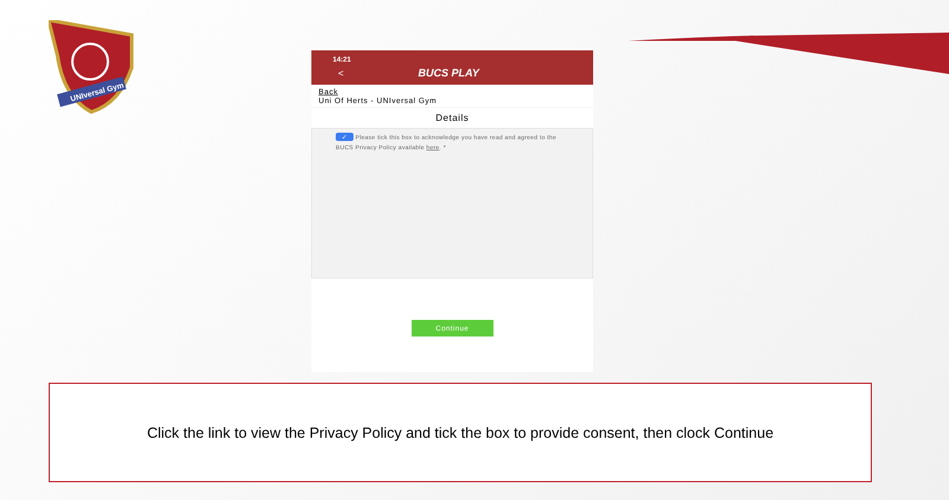UNIversal Gym
14:21
< BUCS PLAY
Back
Uni Of Herts - UNIversal Gym
Details
✓ Please tick this box to acknowledge you have read and agreed to the BUCS Privacy Policy available here. *
Continue
Click the link to view the Privacy Policy and tick the box to provide consent, then clock Continue